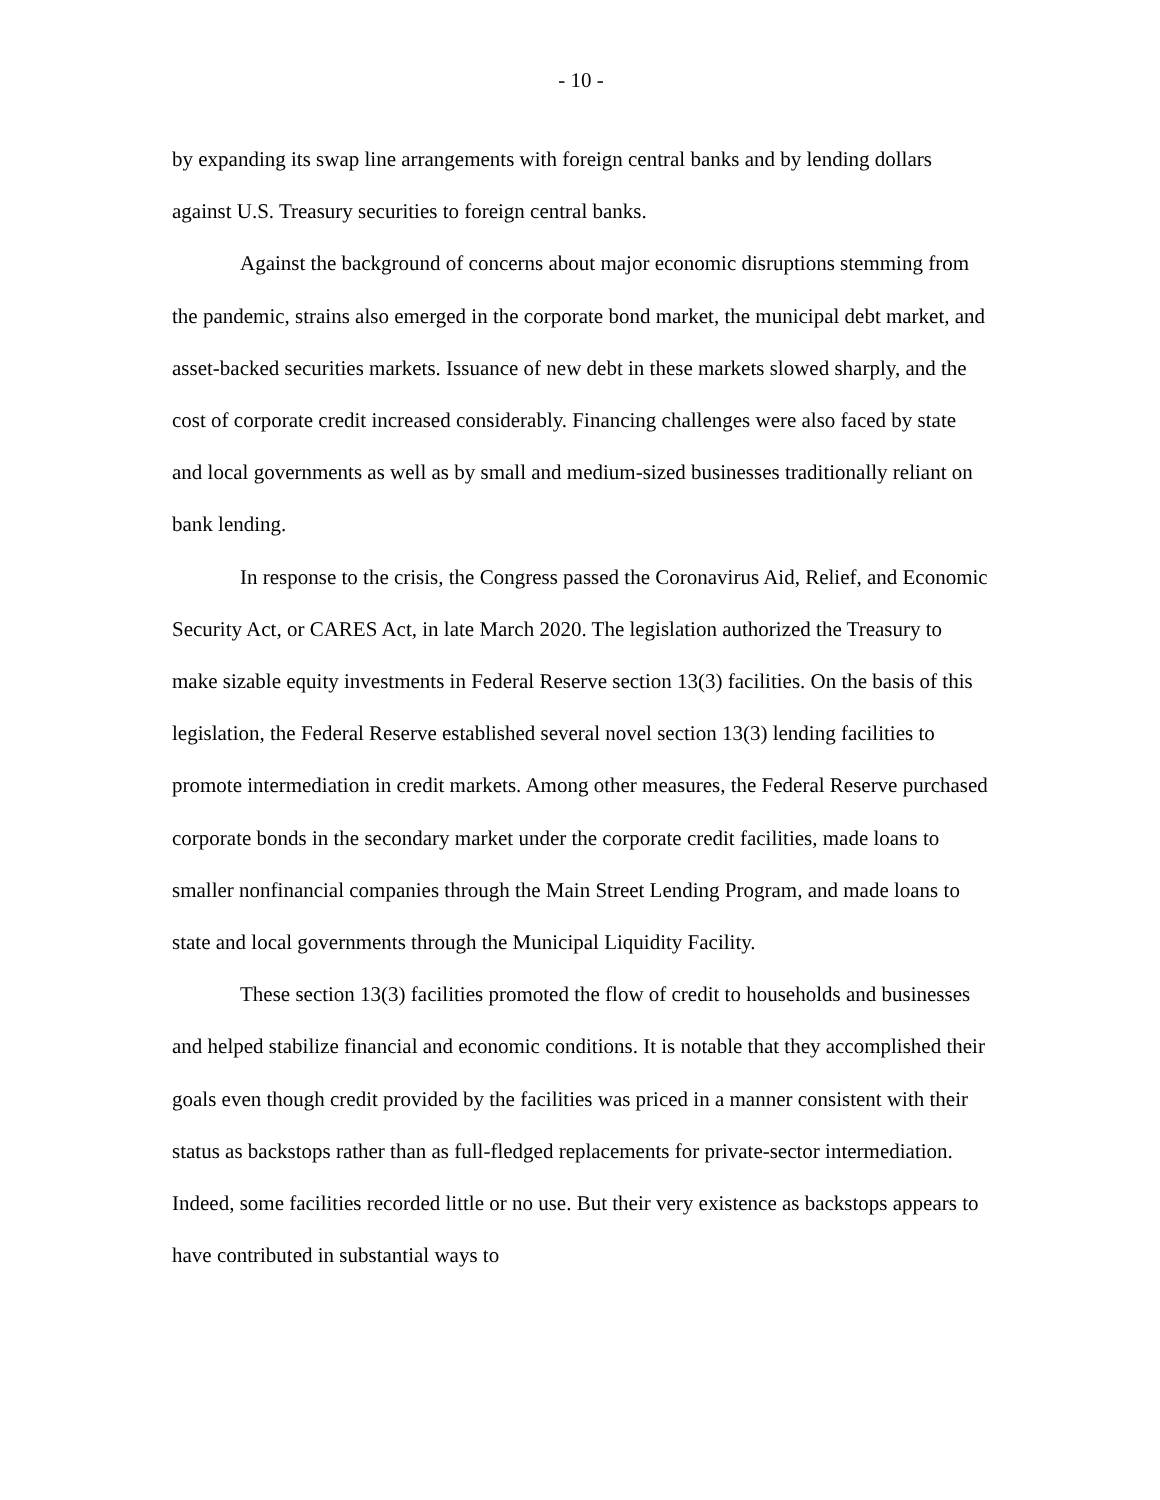- 10 -
by expanding its swap line arrangements with foreign central banks and by lending dollars against U.S. Treasury securities to foreign central banks.
Against the background of concerns about major economic disruptions stemming from the pandemic, strains also emerged in the corporate bond market, the municipal debt market, and asset-backed securities markets. Issuance of new debt in these markets slowed sharply, and the cost of corporate credit increased considerably. Financing challenges were also faced by state and local governments as well as by small and medium-sized businesses traditionally reliant on bank lending.
In response to the crisis, the Congress passed the Coronavirus Aid, Relief, and Economic Security Act, or CARES Act, in late March 2020. The legislation authorized the Treasury to make sizable equity investments in Federal Reserve section 13(3) facilities. On the basis of this legislation, the Federal Reserve established several novel section 13(3) lending facilities to promote intermediation in credit markets. Among other measures, the Federal Reserve purchased corporate bonds in the secondary market under the corporate credit facilities, made loans to smaller nonfinancial companies through the Main Street Lending Program, and made loans to state and local governments through the Municipal Liquidity Facility.
These section 13(3) facilities promoted the flow of credit to households and businesses and helped stabilize financial and economic conditions. It is notable that they accomplished their goals even though credit provided by the facilities was priced in a manner consistent with their status as backstops rather than as full-fledged replacements for private-sector intermediation. Indeed, some facilities recorded little or no use. But their very existence as backstops appears to have contributed in substantial ways to